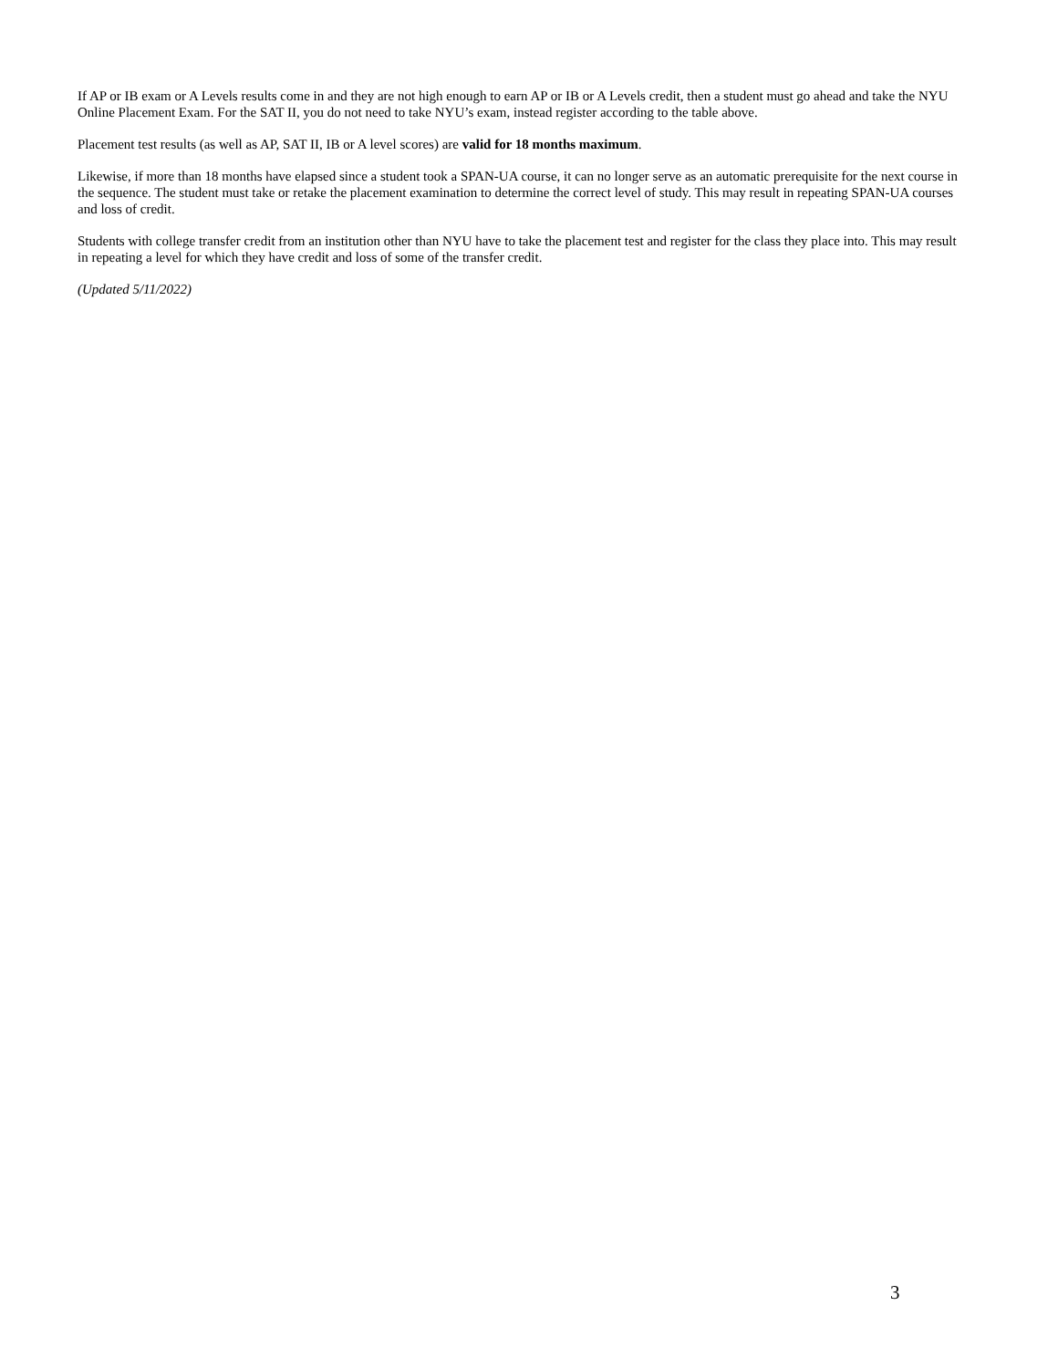If AP or IB exam or A Levels results come in and they are not high enough to earn AP or IB or A Levels credit, then a student must go ahead and take the NYU Online Placement Exam. For the SAT II, you do not need to take NYU’s exam, instead register according to the table above.
Placement test results (as well as AP, SAT II, IB or A level scores) are valid for 18 months maximum.
Likewise, if more than 18 months have elapsed since a student took a SPAN-UA course, it can no longer serve as an automatic prerequisite for the next course in the sequence. The student must take or retake the placement examination to determine the correct level of study. This may result in repeating SPAN-UA courses and loss of credit.
Students with college transfer credit from an institution other than NYU have to take the placement test and register for the class they place into. This may result in repeating a level for which they have credit and loss of some of the transfer credit.
(Updated 5/11/2022)
3